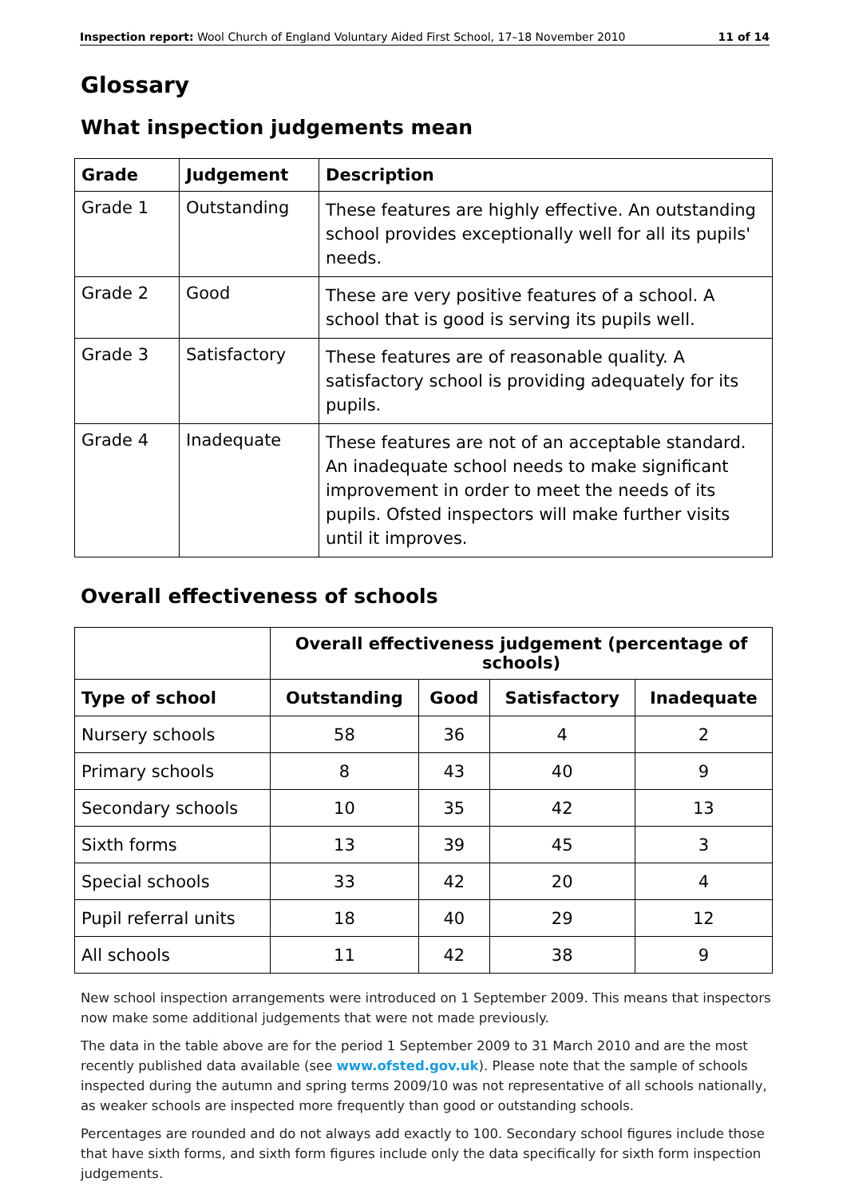Inspection report: Wool Church of England Voluntary Aided First School, 17–18 November 2010 11 of 14
Glossary
What inspection judgements mean
| Grade | Judgement | Description |
| --- | --- | --- |
| Grade 1 | Outstanding | These features are highly effective. An outstanding school provides exceptionally well for all its pupils' needs. |
| Grade 2 | Good | These are very positive features of a school. A school that is good is serving its pupils well. |
| Grade 3 | Satisfactory | These features are of reasonable quality. A satisfactory school is providing adequately for its pupils. |
| Grade 4 | Inadequate | These features are not of an acceptable standard. An inadequate school needs to make significant improvement in order to meet the needs of its pupils. Ofsted inspectors will make further visits until it improves. |
Overall effectiveness of schools
| | Overall effectiveness judgement (percentage of schools) | | | |
| Type of school | Outstanding | Good | Satisfactory | Inadequate |
| Nursery schools | 58 | 36 | 4 | 2 |
| Primary schools | 8 | 43 | 40 | 9 |
| Secondary schools | 10 | 35 | 42 | 13 |
| Sixth forms | 13 | 39 | 45 | 3 |
| Special schools | 33 | 42 | 20 | 4 |
| Pupil referral units | 18 | 40 | 29 | 12 |
| All schools | 11 | 42 | 38 | 9 |
New school inspection arrangements were introduced on 1 September 2009. This means that inspectors now make some additional judgements that were not made previously.
The data in the table above are for the period 1 September 2009 to 31 March 2010 and are the most recently published data available (see www.ofsted.gov.uk). Please note that the sample of schools inspected during the autumn and spring terms 2009/10 was not representative of all schools nationally, as weaker schools are inspected more frequently than good or outstanding schools.
Percentages are rounded and do not always add exactly to 100. Secondary school figures include those that have sixth forms, and sixth form figures include only the data specifically for sixth form inspection judgements.